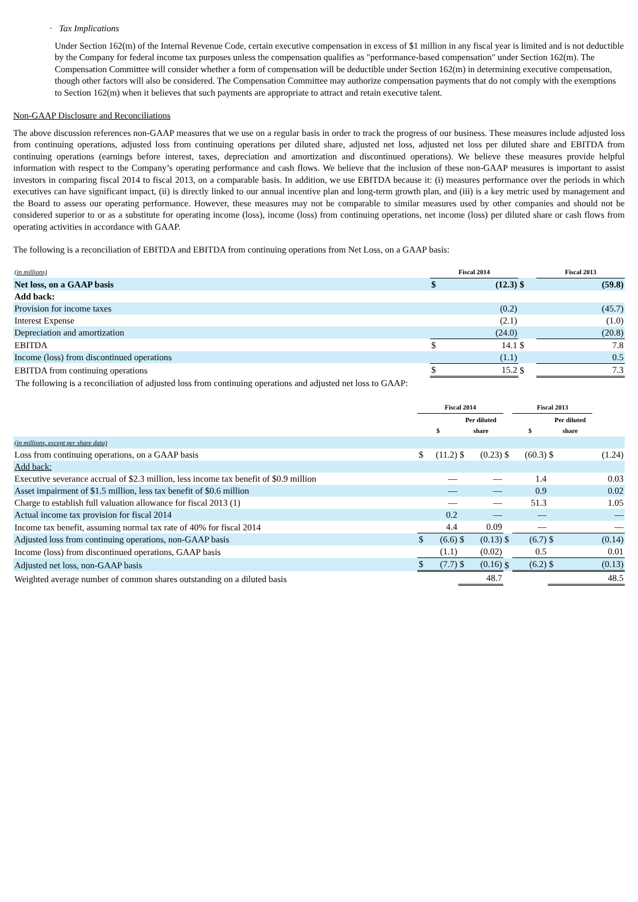· Tax Implications
Under Section 162(m) of the Internal Revenue Code, certain executive compensation in excess of $1 million in any fiscal year is limited and is not deductible by the Company for federal income tax purposes unless the compensation qualifies as "performance-based compensation" under Section 162(m). The Compensation Committee will consider whether a form of compensation will be deductible under Section 162(m) in determining executive compensation, though other factors will also be considered. The Compensation Committee may authorize compensation payments that do not comply with the exemptions to Section 162(m) when it believes that such payments are appropriate to attract and retain executive talent.
Non-GAAP Disclosure and Reconciliations
The above discussion references non-GAAP measures that we use on a regular basis in order to track the progress of our business. These measures include adjusted loss from continuing operations, adjusted loss from continuing operations per diluted share, adjusted net loss, adjusted net loss per diluted share and EBITDA from continuing operations (earnings before interest, taxes, depreciation and amortization and discontinued operations). We believe these measures provide helpful information with respect to the Company’s operating performance and cash flows. We believe that the inclusion of these non-GAAP measures is important to assist investors in comparing fiscal 2014 to fiscal 2013, on a comparable basis. In addition, we use EBITDA because it: (i) measures performance over the periods in which executives can have significant impact, (ii) is directly linked to our annual incentive plan and long-term growth plan, and (iii) is a key metric used by management and the Board to assess our operating performance. However, these measures may not be comparable to similar measures used by other companies and should not be considered superior to or as a substitute for operating income (loss), income (loss) from continuing operations, net income (loss) per diluted share or cash flows from operating activities in accordance with GAAP.
The following is a reconciliation of EBITDA and EBITDA from continuing operations from Net Loss, on a GAAP basis:
| (in millions) | Fiscal 2014 | | | Fiscal 2013 | |
| Net loss, on a GAAP basis | $ | (12.3) | $ | | (59.8) |
| Add back: | | | | | |
| Provision for income taxes | | (0.2) | | | (45.7) |
| Interest Expense | | (2.1) | | | (1.0) |
| Depreciation and amortization | | (24.0) | | | (20.8) |
| EBITDA | $ | 14.1 | $ | | 7.8 |
| Income (loss) from discontinued operations | | (1.1) | | | 0.5 |
| EBITDA from continuing operations | $ | 15.2 | $ | | 7.3 |
The following is a reconciliation of adjusted loss from continuing operations and adjusted net loss to GAAP:
| | Fiscal 2014 | | | | | Fiscal 2013 | | | | |
| | $ | | Per diluted share | | | $ | | Per diluted share | | |
| (in millions, except per share data) | | | | | | | | | | |
| Loss from continuing operations, on a GAAP basis | $ | (11.2) | $ | (0.23) | $ | | (60.3) | $ | | (1.24) |
| Add back: | | | | | | | | | | |
| Executive severance accrual of $2.3 million, less income tax benefit of $0.9 million | | — | | — | | | 1.4 | | | 0.03 |
| Asset impairment of $1.5 million, less tax benefit of $0.6 million | | — | | — | | | 0.9 | | | 0.02 |
| Charge to establish full valuation allowance for fiscal 2013 (1) | | — | | — | | | 51.3 | | | 1.05 |
| Actual income tax provision for fiscal 2014 | | 0.2 | | — | | | — | | | — |
| Income tax benefit, assuming normal tax rate of 40% for fiscal 2014 | | 4.4 | | 0.09 | | | — | | | — |
| Adjusted loss from continuing operations, non-GAAP basis | $ | (6.6) | $ | (0.13) | $ | | (6.7) | $ | | (0.14) |
| Income (loss) from discontinued operations, GAAP basis | | (1.1) | | (0.02) | | | 0.5 | | | 0.01 |
| Adjusted net loss, non-GAAP basis | $ | (7.7) | $ | (0.16) | $ | | (6.2) | $ | | (0.13) |
| Weighted average number of common shares outstanding on a diluted basis | | | | 48.7 | | | | | | 48.5 |